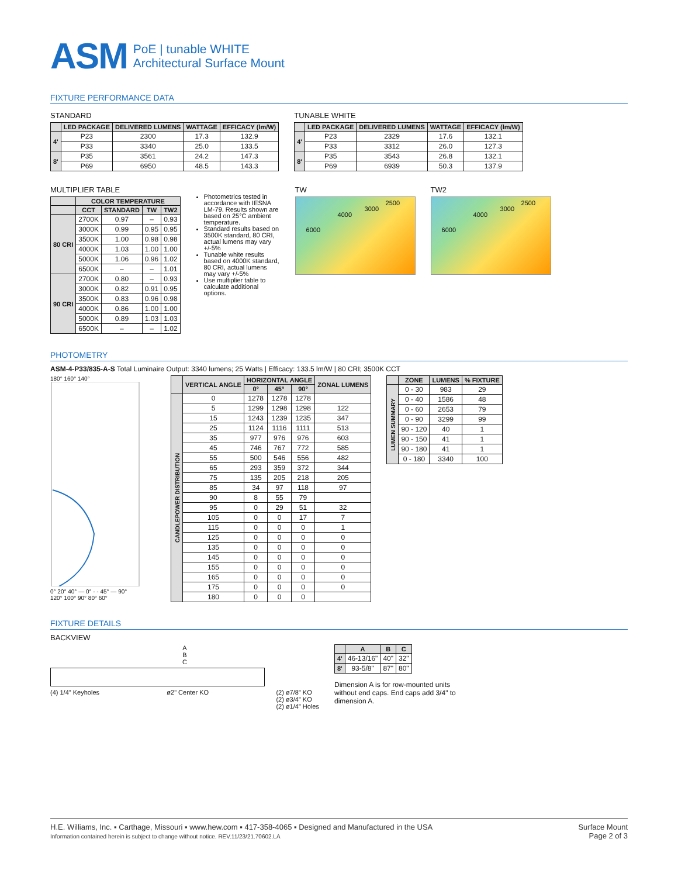ASM
PoE | tunable WHITE
Architectural Surface Mount
FIXTURE PERFORMANCE DATA
STANDARD
| | LED PACKAGE | DELIVERED LUMENS | WATTAGE | EFFICACY (lm/W) |
| --- | --- | --- | --- | --- |
| 4' | P23 | 2300 | 17.3 | 132.9 |
| | P33 | 3340 | 25.0 | 133.5 |
| 8' | P35 | 3561 | 24.2 | 147.3 |
| | P69 | 6950 | 48.5 | 143.3 |
TUNABLE WHITE
| | LED PACKAGE | DELIVERED LUMENS | WATTAGE | EFFICACY (lm/W) |
| --- | --- | --- | --- | --- |
| 4' | P23 | 2329 | 17.6 | 132.1 |
| | P33 | 3312 | 26.0 | 127.3 |
| 8' | P35 | 3543 | 26.8 | 132.1 |
| | P69 | 6939 | 50.3 | 137.9 |
MULTIPLIER TABLE
| | COLOR TEMPERATURE | | | |
| --- | --- | --- | --- | --- |
| | CCT | STANDARD | TW | TW2 |
| 80 CRI | 2700K | 0.97 | – | 0.93 |
| | 3000K | 0.99 | 0.95 | 0.95 |
| | 3500K | 1.00 | 0.98 | 0.98 |
| | 4000K | 1.03 | 1.00 | 1.00 |
| | 5000K | 1.06 | 0.96 | 1.02 |
| | 6500K | – | – | 1.01 |
| 90 CRI | 2700K | 0.80 | – | 0.93 |
| | 3000K | 0.82 | 0.91 | 0.95 |
| | 3500K | 0.83 | 0.96 | 0.98 |
| | 4000K | 0.86 | 1.00 | 1.00 |
| | 5000K | 0.89 | 1.03 | 1.03 |
| | 6500K | – | – | 1.02 |
Photometrics tested in accordance with IESNA LM-79. Results shown are based on 25°C ambient temperature.
Standard results based on 3500K standard, 80 CRI, actual lumens may vary +/-5%
Tunable white results based on 4000K standard, 80 CRI, actual lumens may vary +/-5%
Use multiplier table to calculate additional options.
TW
6000
4000
3000
2500
TW2
6000
4000
3000
2500
PHOTOMETRY
ASM-4-P33/835-A-S Total Luminaire Output: 3340 lumens; 25 Watts | Efficacy: 133.5 lm/W | 80 CRI; 3500K CCT
180° 160° 140°
0° 20° 40° — 0° - - 45° — 90°
120° 100° 90° 80° 60°
| | VERTICAL ANGLE | HORIZONTAL ANGLE | | | ZONAL LUMENS |
| --- | --- | --- | --- | --- | --- |
| | | 0° | 45° | 90° | |
| CANDLEPOWER DISTRIBUTION | 0 | 1278 | 1278 | 1278 | |
| | 5 | 1299 | 1298 | 1298 | 122 |
| | 15 | 1243 | 1239 | 1235 | 347 |
| | 25 | 1124 | 1116 | 1111 | 513 |
| | 35 | 977 | 976 | 976 | 603 |
| | 45 | 746 | 767 | 772 | 585 |
| | 55 | 500 | 546 | 556 | 482 |
| | 65 | 293 | 359 | 372 | 344 |
| | 75 | 135 | 205 | 218 | 205 |
| | 85 | 34 | 97 | 118 | 97 |
| | 90 | 8 | 55 | 79 | |
| | 95 | 0 | 29 | 51 | 32 |
| | 105 | 0 | 0 | 17 | 7 |
| | 115 | 0 | 0 | 0 | 1 |
| | 125 | 0 | 0 | 0 | 0 |
| | 135 | 0 | 0 | 0 | 0 |
| | 145 | 0 | 0 | 0 | 0 |
| | 155 | 0 | 0 | 0 | 0 |
| | 165 | 0 | 0 | 0 | 0 |
| | 175 | 0 | 0 | 0 | 0 |
| | 180 | 0 | 0 | 0 | |
| | ZONE | LUMENS | % FIXTURE |
| --- | --- | --- | --- |
| LUMEN SUMMARY | 0 - 30 | 983 | 29 |
| | 0 - 40 | 1586 | 48 |
| | 0 - 60 | 2653 | 79 |
| | 0 - 90 | 3299 | 99 |
| | 90 - 120 | 40 | 1 |
| | 90 - 150 | 41 | 1 |
| | 90 - 180 | 41 | 1 |
| | 0 - 180 | 3340 | 100 |
FIXTURE DETAILS
BACKVIEW
A
B
C
(4) 1/4" Keyholes ø2" Center KO (2) ø7/8" KO
(2) ø3/4" KO
(2) ø1/4" Holes
| | A | B | C |
| --- | --- | --- | --- |
| 4' | 46-13/16" | 40" | 32" |
| 8' | 93-5/8" | 87" | 80" |
Dimension A is for row-mounted units without end caps. End caps add 3/4" to dimension A.
H.E. Williams, Inc. ▪ Carthage, Missouri ▪ www.hew.com ▪ 417-358-4065 ▪ Designed and Manufactured in the USA
Information contained herein is subject to change without notice. REV.11/23/21.70602.LA
Surface Mount
Page 2 of 3